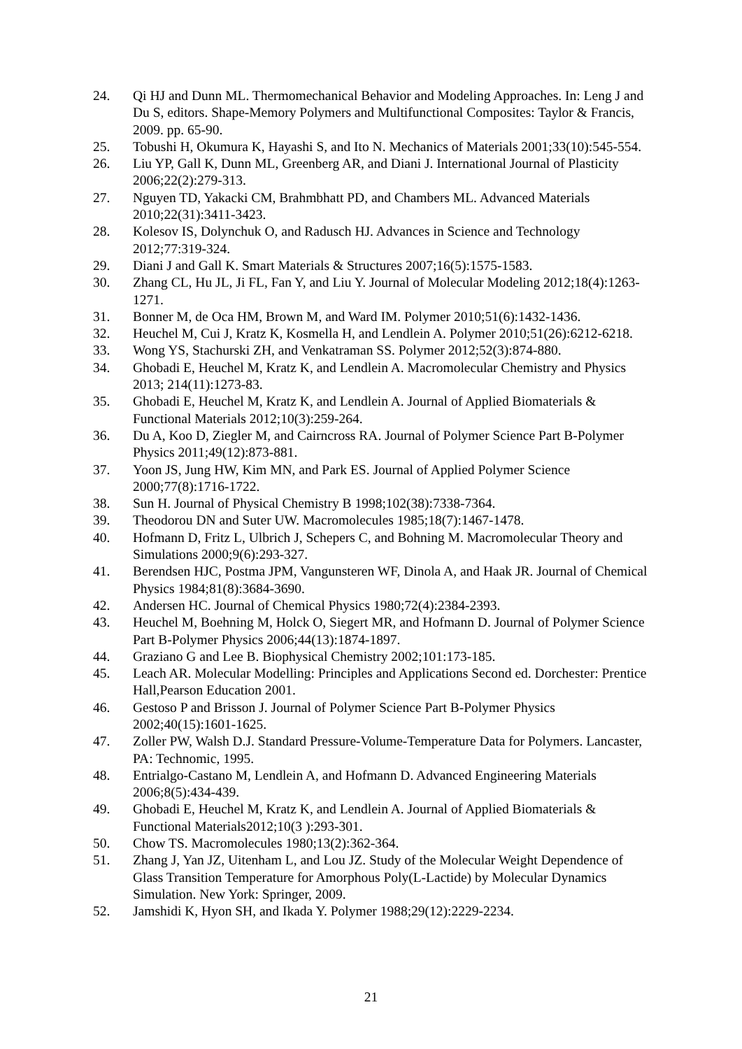24. Qi HJ and Dunn ML. Thermomechanical Behavior and Modeling Approaches. In: Leng J and Du S, editors. Shape-Memory Polymers and Multifunctional Composites: Taylor & Francis, 2009. pp. 65-90.
25. Tobushi H, Okumura K, Hayashi S, and Ito N. Mechanics of Materials 2001;33(10):545-554.
26. Liu YP, Gall K, Dunn ML, Greenberg AR, and Diani J. International Journal of Plasticity 2006;22(2):279-313.
27. Nguyen TD, Yakacki CM, Brahmbhatt PD, and Chambers ML. Advanced Materials 2010;22(31):3411-3423.
28. Kolesov IS, Dolynchuk O, and Radusch HJ. Advances in Science and Technology 2012;77:319-324.
29. Diani J and Gall K. Smart Materials & Structures 2007;16(5):1575-1583.
30. Zhang CL, Hu JL, Ji FL, Fan Y, and Liu Y. Journal of Molecular Modeling 2012;18(4):1263-1271.
31. Bonner M, de Oca HM, Brown M, and Ward IM. Polymer 2010;51(6):1432-1436.
32. Heuchel M, Cui J, Kratz K, Kosmella H, and Lendlein A. Polymer 2010;51(26):6212-6218.
33. Wong YS, Stachurski ZH, and Venkatraman SS. Polymer 2012;52(3):874-880.
34. Ghobadi E, Heuchel M, Kratz K, and Lendlein A. Macromolecular Chemistry and Physics 2013; 214(11):1273-83.
35. Ghobadi E, Heuchel M, Kratz K, and Lendlein A. Journal of Applied Biomaterials & Functional Materials 2012;10(3):259-264.
36. Du A, Koo D, Ziegler M, and Cairncross RA. Journal of Polymer Science Part B-Polymer Physics 2011;49(12):873-881.
37. Yoon JS, Jung HW, Kim MN, and Park ES. Journal of Applied Polymer Science 2000;77(8):1716-1722.
38. Sun H. Journal of Physical Chemistry B 1998;102(38):7338-7364.
39. Theodorou DN and Suter UW. Macromolecules 1985;18(7):1467-1478.
40. Hofmann D, Fritz L, Ulbrich J, Schepers C, and Bohning M. Macromolecular Theory and Simulations 2000;9(6):293-327.
41. Berendsen HJC, Postma JPM, Vangunsteren WF, Dinola A, and Haak JR. Journal of Chemical Physics 1984;81(8):3684-3690.
42. Andersen HC. Journal of Chemical Physics 1980;72(4):2384-2393.
43. Heuchel M, Boehning M, Holck O, Siegert MR, and Hofmann D. Journal of Polymer Science Part B-Polymer Physics 2006;44(13):1874-1897.
44. Graziano G and Lee B. Biophysical Chemistry 2002;101:173-185.
45. Leach AR. Molecular Modelling: Principles and Applications Second ed. Dorchester: Prentice Hall,Pearson Education 2001.
46. Gestoso P and Brisson J. Journal of Polymer Science Part B-Polymer Physics 2002;40(15):1601-1625.
47. Zoller PW, Walsh D.J. Standard Pressure-Volume-Temperature Data for Polymers. Lancaster, PA: Technomic, 1995.
48. Entrialgo-Castano M, Lendlein A, and Hofmann D. Advanced Engineering Materials 2006;8(5):434-439.
49. Ghobadi E, Heuchel M, Kratz K, and Lendlein A. Journal of Applied Biomaterials & Functional Materials2012;10(3 ):293-301.
50. Chow TS. Macromolecules 1980;13(2):362-364.
51. Zhang J, Yan JZ, Uitenham L, and Lou JZ. Study of the Molecular Weight Dependence of Glass Transition Temperature for Amorphous Poly(L-Lactide) by Molecular Dynamics Simulation. New York: Springer, 2009.
52. Jamshidi K, Hyon SH, and Ikada Y. Polymer 1988;29(12):2229-2234.
21